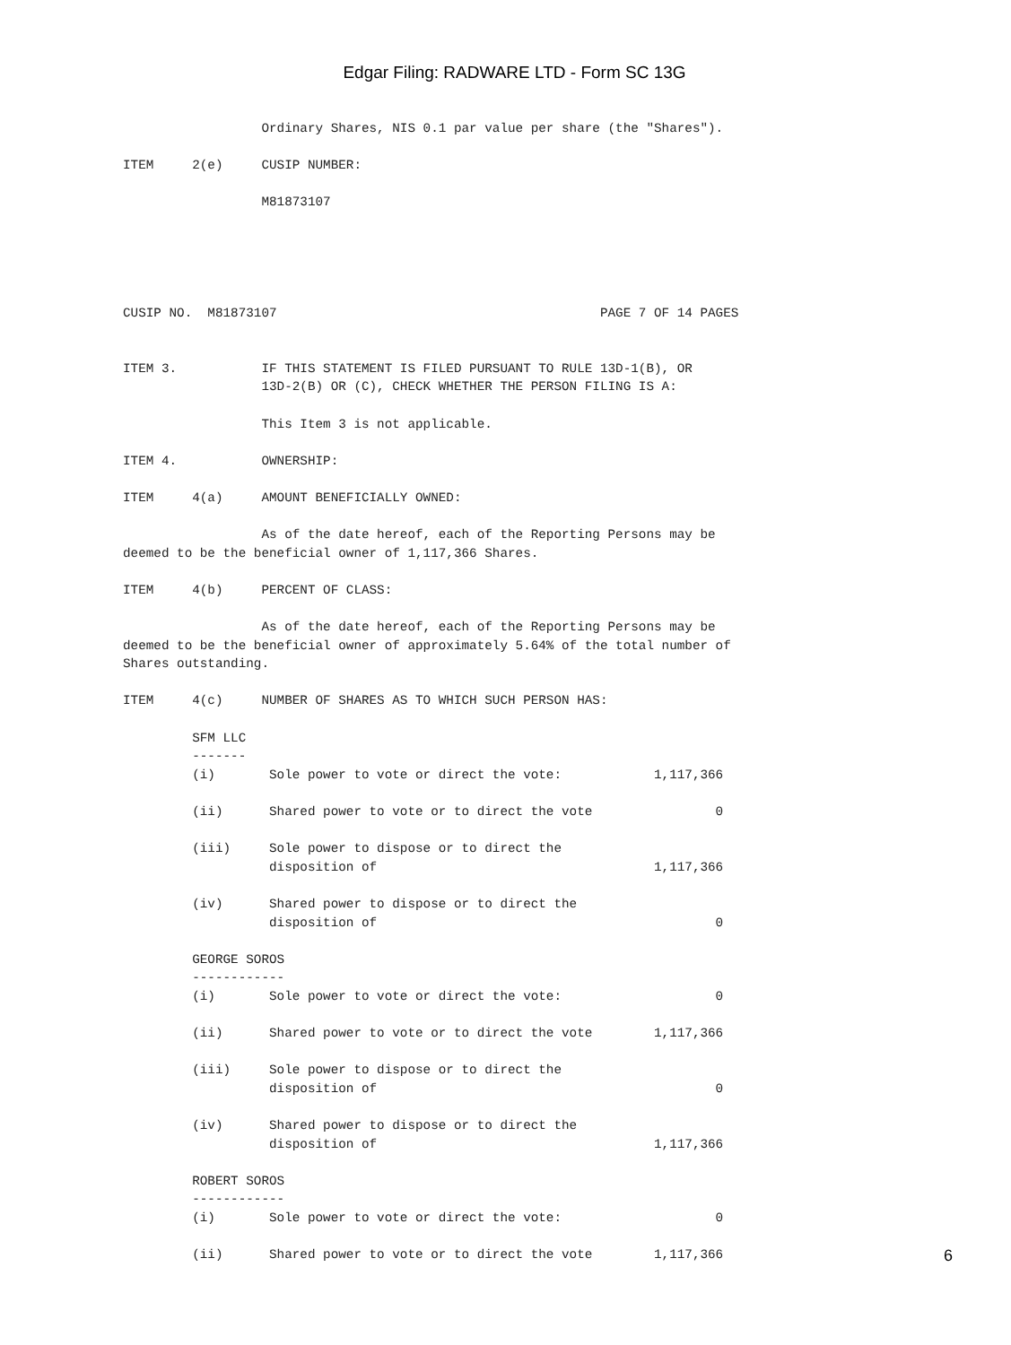Edgar Filing: RADWARE LTD - Form SC 13G
                  Ordinary Shares, NIS 0.1 par value per share (the "Shares").

ITEM     2(e)     CUSIP NUMBER:

                  M81873107





CUSIP NO.  M81873107                                          PAGE 7 OF 14 PAGES


ITEM 3.           IF THIS STATEMENT IS FILED PURSUANT TO RULE 13D-1(B), OR
                  13D-2(B) OR (C), CHECK WHETHER THE PERSON FILING IS A:

                  This Item 3 is not applicable.

ITEM 4.           OWNERSHIP:

ITEM     4(a)     AMOUNT BENEFICIALLY OWNED:

                  As of the date hereof, each of the Reporting Persons may be
deemed to be the beneficial owner of 1,117,366 Shares.

ITEM     4(b)     PERCENT OF CLASS:

                  As of the date hereof, each of the Reporting Persons may be
deemed to be the beneficial owner of approximately 5.64% of the total number of
Shares outstanding.

ITEM     4(c)     NUMBER OF SHARES AS TO WHICH SUCH PERSON HAS:

         SFM LLC
         -------
         (i)       Sole power to vote or direct the vote:            1,117,366

         (ii)      Shared power to vote or to direct the vote                0

         (iii)     Sole power to dispose or to direct the
                   disposition of                                    1,117,366

         (iv)      Shared power to dispose or to direct the
                   disposition of                                            0

         GEORGE SOROS
         ------------
         (i)       Sole power to vote or direct the vote:                    0

         (ii)      Shared power to vote or to direct the vote        1,117,366

         (iii)     Sole power to dispose or to direct the
                   disposition of                                            0

         (iv)      Shared power to dispose or to direct the
                   disposition of                                    1,117,366

         ROBERT SOROS
         ------------
         (i)       Sole power to vote or direct the vote:                    0

         (ii)      Shared power to vote or to direct the vote        1,117,366
6